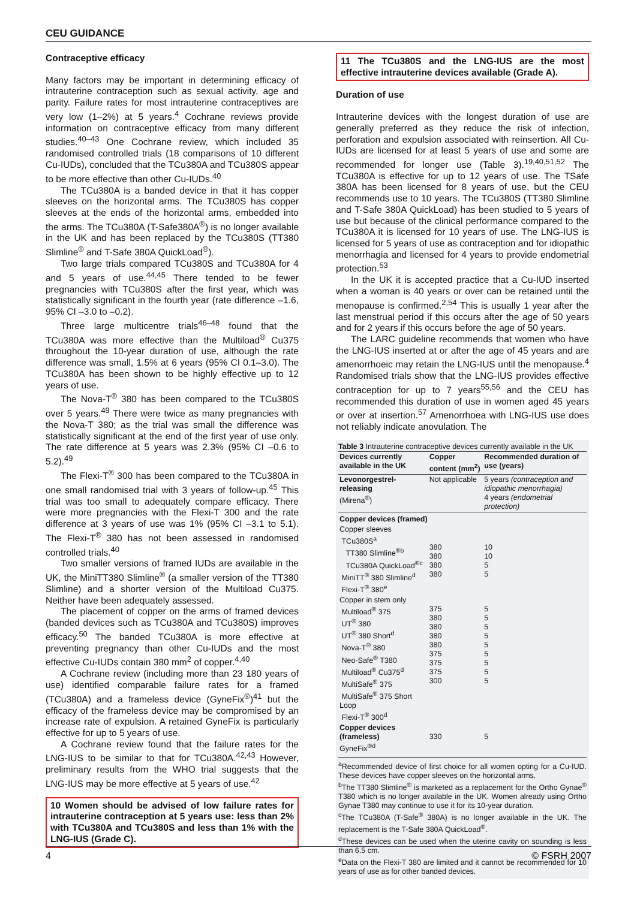CEU GUIDANCE
Contraceptive efficacy
Many factors may be important in determining efficacy of intrauterine contraception such as sexual activity, age and parity. Failure rates for most intrauterine contraceptives are very low (1–2%) at 5 years.<sup>4</sup> Cochrane reviews provide information on contraceptive efficacy from many different studies.<sup>40–43</sup> One Cochrane review, which included 35 randomised controlled trials (18 comparisons of 10 different Cu-IUDs), concluded that the TCu380A and TCu380S appear to be more effective than other Cu-IUDs.<sup>40</sup>
The TCu380A is a banded device in that it has copper sleeves on the horizontal arms. The TCu380S has copper sleeves at the ends of the horizontal arms, embedded into the arms. The TCu380A (T-Safe380A<sup>®</sup>) is no longer available in the UK and has been replaced by the TCu380S (TT380 Slimline<sup>®</sup> and T-Safe 380A QuickLoad<sup>®</sup>).
Two large trials compared TCu380S and TCu380A for 4 and 5 years of use.<sup>44,45</sup> There tended to be fewer pregnancies with TCu380S after the first year, which was statistically significant in the fourth year (rate difference –1.6, 95% CI –3.0 to –0.2).
Three large multicentre trials<sup>46–48</sup> found that the TCu380A was more effective than the Multiload<sup>®</sup> Cu375 throughout the 10-year duration of use, although the rate difference was small, 1.5% at 6 years (95% CI 0.1–3.0). The TCu380A has been shown to be highly effective up to 12 years of use.
The Nova-T<sup>®</sup> 380 has been compared to the TCu380S over 5 years.<sup>49</sup> There were twice as many pregnancies with the Nova-T 380; as the trial was small the difference was statistically significant at the end of the first year of use only. The rate difference at 5 years was 2.3% (95% CI –0.6 to 5.2).<sup>49</sup>
The Flexi-T<sup>®</sup> 300 has been compared to the TCu380A in one small randomised trial with 3 years of follow-up.<sup>45</sup> This trial was too small to adequately compare efficacy. There were more pregnancies with the Flexi-T 300 and the rate difference at 3 years of use was 1% (95% CI –3.1 to 5.1). The Flexi-T<sup>®</sup> 380 has not been assessed in randomised controlled trials.<sup>40</sup>
Two smaller versions of framed IUDs are available in the UK, the MiniTT380 Slimline<sup>®</sup> (a smaller version of the TT380 Slimline) and a shorter version of the Multiload Cu375. Neither have been adequately assessed.
The placement of copper on the arms of framed devices (banded devices such as TCu380A and TCu380S) improves efficacy.<sup>50</sup> The banded TCu380A is more effective at preventing pregnancy than other Cu-IUDs and the most effective Cu-IUDs contain 380 mm<sup>2</sup> of copper.<sup>4,40</sup>
A Cochrane review (including more than 23 180 years of use) identified comparable failure rates for a framed (TCu380A) and a frameless device (GyneFix<sup>®</sup>)<sup>41</sup> but the efficacy of the frameless device may be compromised by an increase rate of expulsion. A retained GyneFix is particularly effective for up to 5 years of use.
A Cochrane review found that the failure rates for the LNG-IUS to be similar to that for TCu380A.<sup>42,43</sup> However, preliminary results from the WHO trial suggests that the LNG-IUS may be more effective at 5 years of use.<sup>42</sup>
10 Women should be advised of low failure rates for intrauterine contraception at 5 years use: less than 2% with TCu380A and TCu380S and less than 1% with the LNG-IUS (Grade C).
11 The TCu380S and the LNG-IUS are the most effective intrauterine devices available (Grade A).
Duration of use
Intrauterine devices with the longest duration of use are generally preferred as they reduce the risk of infection, perforation and expulsion associated with reinsertion. All Cu-IUDs are licensed for at least 5 years of use and some are recommended for longer use (Table 3).<sup>19,40,51,52</sup> The TCu380A is effective for up to 12 years of use. The TSafe 380A has been licensed for 8 years of use, but the CEU recommends use to 10 years. The TCu380S (TT380 Slimline and T-Safe 380A QuickLoad) has been studied to 5 years of use but because of the clinical performance compared to the TCu380A it is licensed for 10 years of use. The LNG-IUS is licensed for 5 years of use as contraception and for idiopathic menorrhagia and licensed for 4 years to provide endometrial protection.<sup>53</sup>
In the UK it is accepted practice that a Cu-IUD inserted when a woman is 40 years or over can be retained until the menopause is confirmed.<sup>2,54</sup> This is usually 1 year after the last menstrual period if this occurs after the age of 50 years and for 2 years if this occurs before the age of 50 years.
The LARC guideline recommends that women who have the LNG-IUS inserted at or after the age of 45 years and are amenorrhoeic may retain the LNG-IUS until the menopause.<sup>4</sup> Randomised trials show that the LNG-IUS provides effective contraception for up to 7 years<sup>55,56</sup> and the CEU has recommended this duration of use in women aged 45 years or over at insertion.<sup>57</sup> Amenorrhoea with LNG-IUS use does not reliably indicate anovulation. The
Table 3 Intrauterine contraceptive devices currently available in the UK
| Devices currently available in the UK | Copper content (mm<sup>2</sup>) | Recommended duration of use (years) |
| --- | --- | --- |
| Levonorgestrel-releasing (Mirena<sup>®</sup>) | Not applicable | 5 years (contraception and idiopathic menorrhagia) 4 years (endometrial protection) |
| Copper devices (framed) | | |
| Copper sleeves TCu380S<sup>a</sup> TT380 Slimline<sup>®b</sup> TCu380A QuickLoad<sup>®c</sup> MiniTT<sup>®</sup> 380 Slimline<sup>d</sup> Flexi-T<sup>®</sup> 380<sup>e</sup> | 380 380 380 380 | 10 10 5 5 |
| Copper in stem only Multiload<sup>®</sup> 375 UT<sup>®</sup> 380 UT<sup>®</sup> 380 Short<sup>d</sup> Nova-T<sup>®</sup> 380 Neo-Safe<sup>®</sup> T380 Multiload<sup>®</sup> Cu375<sup>d</sup> MultiSafe<sup>®</sup> 375 MultiSafe<sup>®</sup> 375 Short Loop Flexi-T<sup>®</sup> 300<sup>d</sup> | 375 380 380 380 380 375 375 375 300 | 5 5 5 5 5 5 5 5 5 |
| Copper devices (frameless) GyneFix<sup>®d</sup> | 330 | 5 |
<sup>a</sup> Recommended device of first choice for all women opting for a Cu-IUD. These devices have copper sleeves on the horizontal arms.
<sup>b</sup> The TT380 Slimline<sup>®</sup> is marketed as a replacement for the Ortho Gynae<sup>®</sup> T380 which is no longer available in the UK. Women already using Ortho Gynae T380 may continue to use it for its 10-year duration.
<sup>c</sup> The TCu380A (T-Safe<sup>®</sup> 380A) is no longer available in the UK. The replacement is the T-Safe 380A QuickLoad<sup>®</sup>.
<sup>d</sup> These devices can be used when the uterine cavity on sounding is less than 6.5 cm.
<sup>e</sup> Data on the Flexi-T 380 are limited and it cannot be recommended for 10 years of use as for other banded devices.
4 © FSRH 2007